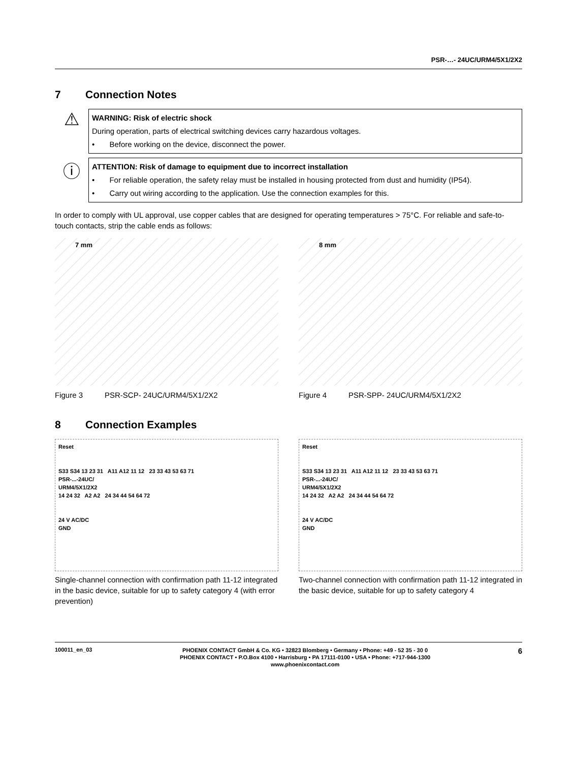PSR-…- 24UC/URM4/5X1/2X2
7 Connection Notes
⚠
WARNING: Risk of electric shock
During operation, parts of electrical switching devices carry hazardous voltages.
• Before working on the device, disconnect the power.
ⓘ
ATTENTION: Risk of damage to equipment due to incorrect installation
• For reliable operation, the safety relay must be installed in housing protected from dust and humidity (IP54).
• Carry out wiring according to the application. Use the connection examples for this.
In order to comply with UL approval, use copper cables that are designed for operating temperatures > 75°C. For reliable and safe-to-touch contacts, strip the cable ends as follows:
7 mm
Figure 3 PSR-SCP- 24UC/URM4/5X1/2X2
8 mm
Figure 4 PSR-SPP- 24UC/URM4/5X1/2X2
8 Connection Examples
Reset
S33 S34 13 23 31 A11 A12 11 12 23 33 43 53 63 71
PSR-...-24UC/
URM4/5X1/2X2
14 24 32 A2 A2 24 34 44 54 64 72
24 V AC/DC
GND
Single-channel connection with confirmation path 11-12 integrated in the basic device, suitable for up to safety category 4 (with error prevention)
Reset
S33 S34 13 23 31 A11 A12 11 12 23 33 43 53 63 71
PSR-...-24UC/
URM4/5X1/2X2
14 24 32 A2 A2 24 34 44 54 64 72
24 V AC/DC
GND
Two-channel connection with confirmation path 11-12 integrated in the basic device, suitable for up to safety category 4
100011_en_03
PHOENIX CONTACT GmbH & Co. KG • 32823 Blomberg • Germany • Phone: +49 - 52 35 - 30 0
PHOENIX CONTACT • P.O.Box 4100 • Harrisburg • PA 17111-0100 • USA • Phone: +717-944-1300
www.phoenixcontact.com
6